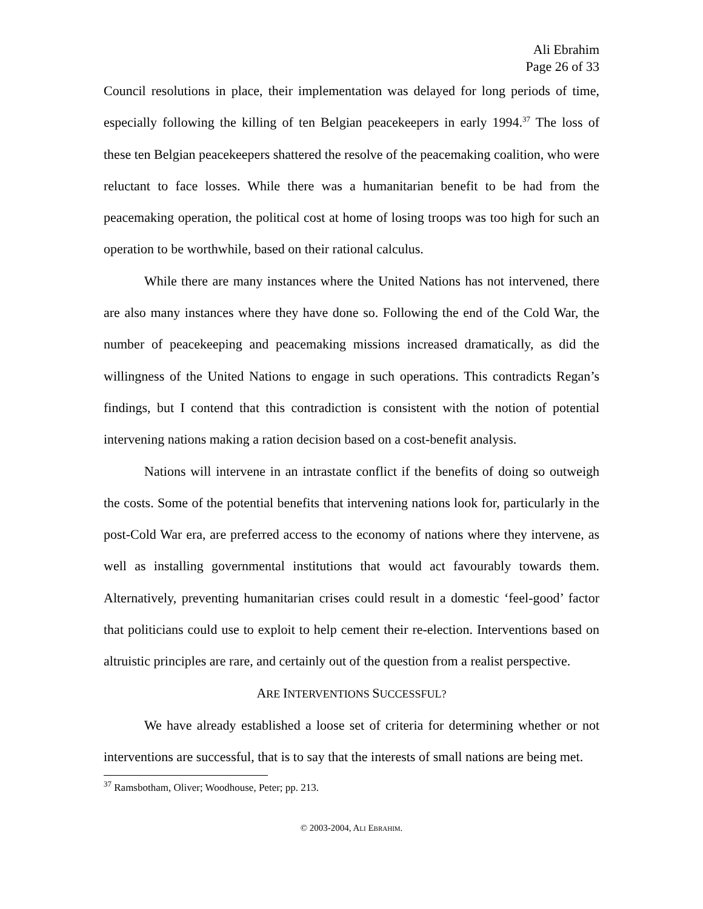Ali Ebrahim
Page 26 of 33
Council resolutions in place, their implementation was delayed for long periods of time, especially following the killing of ten Belgian peacekeepers in early 1994.<sup>37</sup> The loss of these ten Belgian peacekeepers shattered the resolve of the peacemaking coalition, who were reluctant to face losses. While there was a humanitarian benefit to be had from the peacemaking operation, the political cost at home of losing troops was too high for such an operation to be worthwhile, based on their rational calculus.
While there are many instances where the United Nations has not intervened, there are also many instances where they have done so. Following the end of the Cold War, the number of peacekeeping and peacemaking missions increased dramatically, as did the willingness of the United Nations to engage in such operations. This contradicts Regan’s findings, but I contend that this contradiction is consistent with the notion of potential intervening nations making a ration decision based on a cost-benefit analysis.
Nations will intervene in an intrastate conflict if the benefits of doing so outweigh the costs. Some of the potential benefits that intervening nations look for, particularly in the post-Cold War era, are preferred access to the economy of nations where they intervene, as well as installing governmental institutions that would act favourably towards them. Alternatively, preventing humanitarian crises could result in a domestic ‘feel-good’ factor that politicians could use to exploit to help cement their re-election. Interventions based on altruistic principles are rare, and certainly out of the question from a realist perspective.
ARE INTERVENTIONS SUCCESSFUL?
We have already established a loose set of criteria for determining whether or not interventions are successful, that is to say that the interests of small nations are being met.
<sup>37</sup> Ramsbotham, Oliver; Woodhouse, Peter; pp. 213.
© 2003-2004, ALI EBRAHIM.